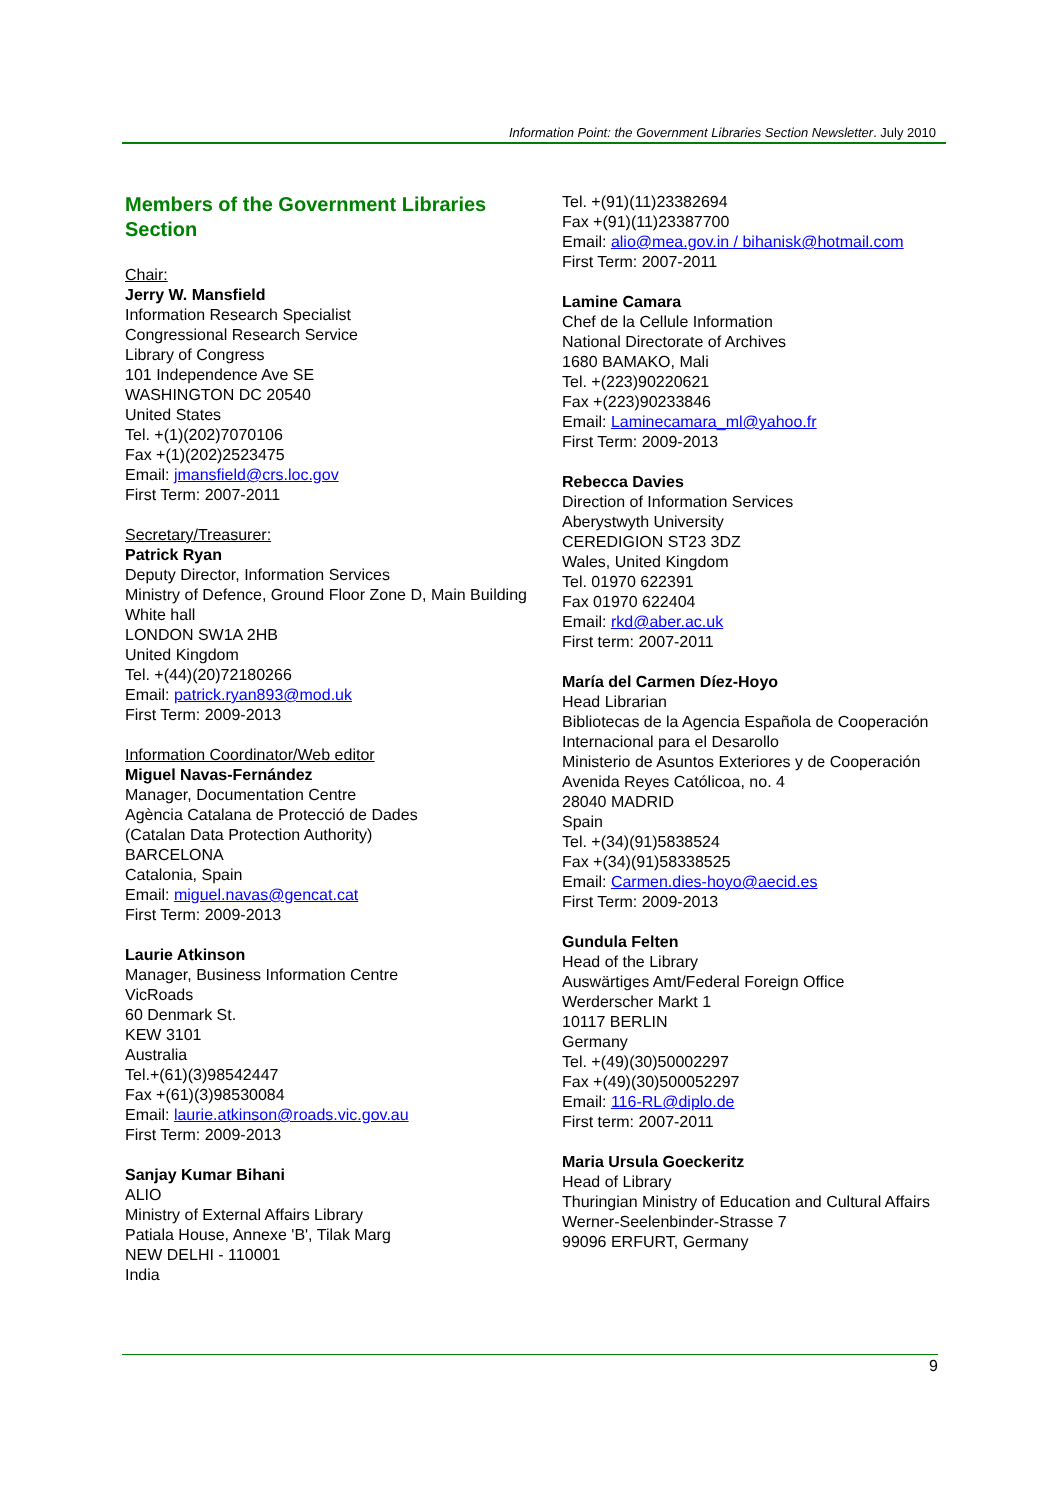Information Point: the Government Libraries Section Newsletter. July 2010
Members of the Government Libraries Section
Chair:
Jerry W. Mansfield
Information Research Specialist
Congressional Research Service
Library of Congress
101 Independence Ave SE
WASHINGTON DC 20540
United States
Tel. +(1)(202)7070106
Fax +(1)(202)2523475
Email: jmansfield@crs.loc.gov
First Term: 2007-2011
Secretary/Treasurer:
Patrick Ryan
Deputy Director, Information Services
Ministry of Defence, Ground Floor Zone D, Main Building
White hall
LONDON SW1A 2HB
United Kingdom
Tel. +(44)(20)72180266
Email: patrick.ryan893@mod.uk
First Term: 2009-2013
Information Coordinator/Web editor
Miguel Navas-Fernández
Manager, Documentation Centre
Agència Catalana de Protecció de Dades
(Catalan Data Protection Authority)
BARCELONA
Catalonia, Spain
Email: miguel.navas@gencat.cat
First Term: 2009-2013
Laurie Atkinson
Manager, Business Information Centre
VicRoads
60 Denmark St.
KEW 3101
Australia
Tel.+(61)(3)98542447
Fax +(61)(3)98530084
Email: laurie.atkinson@roads.vic.gov.au
First Term: 2009-2013
Sanjay Kumar Bihani
ALIO
Ministry of External Affairs Library
Patiala House, Annexe 'B', Tilak Marg
NEW DELHI - 110001
India
Tel. +(91)(11)23382694
Fax +(91)(11)23387700
Email: alio@mea.gov.in / bihanisk@hotmail.com
First Term: 2007-2011
Lamine Camara
Chef de la Cellule Information
National Directorate of Archives
1680 BAMAKO, Mali
Tel. +(223)90220621
Fax +(223)90233846
Email: Laminecamara_ml@yahoo.fr
First Term: 2009-2013
Rebecca Davies
Direction of Information Services
Aberystwyth University
CEREDIGION ST23 3DZ
Wales, United Kingdom
Tel. 01970 622391
Fax 01970 622404
Email: rkd@aber.ac.uk
First term: 2007-2011
María del Carmen Díez-Hoyo
Head Librarian
Bibliotecas de la Agencia Española de Cooperación Internacional para el Desarollo
Ministerio de Asuntos Exteriores y de Cooperación
Avenida Reyes Católicoa, no. 4
28040 MADRID
Spain
Tel. +(34)(91)5838524
Fax +(34)(91)58338525
Email: Carmen.dies-hoyo@aecid.es
First Term: 2009-2013
Gundula Felten
Head of the Library
Auswärtiges Amt/Federal Foreign Office
Werderscher Markt 1
10117 BERLIN
Germany
Tel. +(49)(30)50002297
Fax +(49)(30)500052297
Email: 116-RL@diplo.de
First term: 2007-2011
Maria Ursula Goeckeritz
Head of Library
Thuringian Ministry of Education and Cultural Affairs
Werner-Seelenbinder-Strasse 7
99096 ERFURT, Germany
9